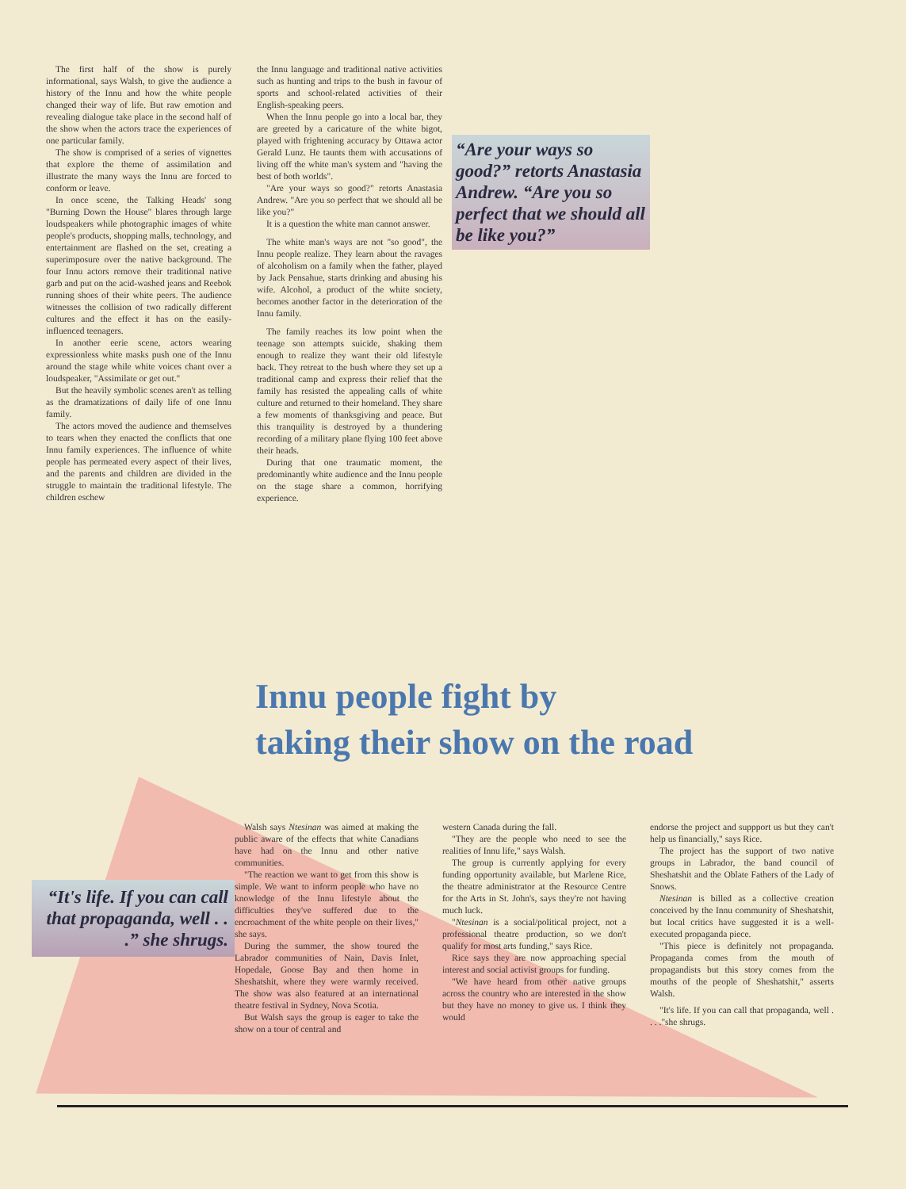The first half of the show is purely informational, says Walsh, to give the audience a history of the Innu and how the white people changed their way of life. But raw emotion and revealing dialogue take place in the second half of the show when the actors trace the experiences of one particular family.
The show is comprised of a series of vignettes that explore the theme of assimilation and illustrate the many ways the Innu are forced to conform or leave.
In once scene, the Talking Heads' song "Burning Down the House" blares through large loudspeakers while photographic images of white people's products, shopping malls, technology, and entertainment are flashed on the set, creating a superimposure over the native background. The four Innu actors remove their traditional native garb and put on the acid-washed jeans and Reebok running shoes of their white peers. The audience witnesses the collision of two radically different cultures and the effect it has on the easily-influenced teenagers.
In another eerie scene, actors wearing expressionless white masks push one of the Innu around the stage while white voices chant over a loudspeaker, "Assimilate or get out."
But the heavily symbolic scenes aren't as telling as the dramatizations of daily life of one Innu family.
The actors moved the audience and themselves to tears when they enacted the conflicts that one Innu family experiences. The influence of white people has permeated every aspect of their lives, and the parents and children are divided in the struggle to maintain the traditional lifestyle. The children eschew
the Innu language and traditional native activities such as hunting and trips to the bush in favour of sports and school-related activities of their English-speaking peers.
When the Innu people go into a local bar, they are greeted by a caricature of the white bigot, played with frightening accuracy by Ottawa actor Gerald Lunz. He taunts them with accusations of living off the white man's system and "having the best of both worlds".
"Are your ways so good?" retorts Anastasia Andrew. "Are you so perfect that we should all be like you?"
It is a question the white man cannot answer.
The white man's ways are not "so good", the Innu people realize. They learn about the ravages of alcoholism on a family when the father, played by Jack Pensahue, starts drinking and abusing his wife. Alcohol, a product of the white society, becomes another factor in the deterioration of the Innu family.
The family reaches its low point when the teenage son attempts suicide, shaking them enough to realize they want their old lifestyle back. They retreat to the bush where they set up a traditional camp and express their relief that the family has resisted the appealing calls of white culture and returned to their homeland. They share a few moments of thanksgiving and peace. But this tranquility is destroyed by a thundering recording of a military plane flying 100 feet above their heads.
During that one traumatic moment, the predominantly white audience and the Innu people on the stage share a common, horrifying experience.
“Are your ways so good?” retorts Anastasia Andrew. “Are you so perfect that we should all be like you?”
Innu people fight by
taking their show on the road
“It's life. If you can call that propaganda, well . . .” she shrugs.
Walsh says Ntesinan was aimed at making the public aware of the effects that white Canadians have had on the Innu and other native communities.
"The reaction we want to get from this show is simple. We want to inform people who have no knowledge of the Innu lifestyle about the difficulties they've suffered due to the encroachment of the white people on their lives," she says.
During the summer, the show toured the Labrador communities of Nain, Davis Inlet, Hopedale, Goose Bay and then home in Sheshatshit, where they were warmly received. The show was also featured at an international theatre festival in Sydney, Nova Scotia.
But Walsh says the group is eager to take the show on a tour of central and
western Canada during the fall.
"They are the people who need to see the realities of Innu life," says Walsh.
The group is currently applying for every funding opportunity available, but Marlene Rice, the theatre administrator at the Resource Centre for the Arts in St. John's, says they're not having much luck.
"Ntesinan is a social/political project, not a professional theatre production, so we don't qualify for most arts funding," says Rice.
Rice says they are now approaching special interest and social activist groups for funding.
"We have heard from other native groups across the country who are interested in the show but they have no money to give us. I think they would
endorse the project and suppport us but they can't help us financially," says Rice.
The project has the support of two native groups in Labrador, the band council of Sheshatshit and the Oblate Fathers of the Lady of Snows.
Ntesinan is billed as a collective creation conceived by the Innu community of Sheshatshit, but local critics have suggested it is a well-executed propaganda piece.
"This piece is definitely not propaganda. Propaganda comes from the mouth of propagandists but this story comes from the mouths of the people of Sheshatshit," asserts Walsh.
"It's life. If you can call that propaganda, well . . . ."she shrugs.